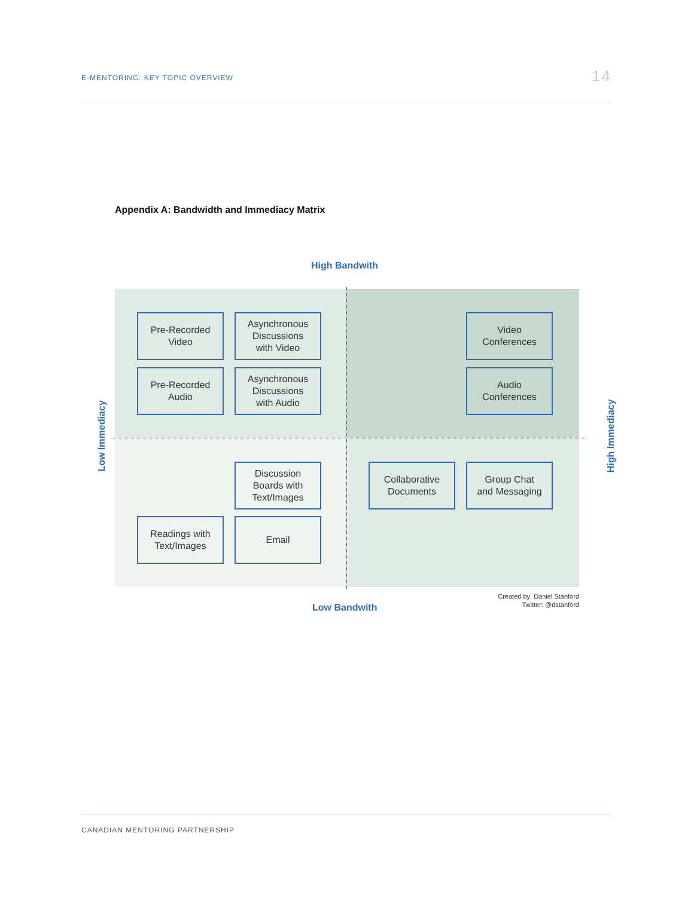E-MENTORING: KEY TOPIC OVERVIEW 14
Appendix A: Bandwidth and Immediacy Matrix
High Bandwith
Low Immediacy
Pre-Recorded
Video
Asynchronous
Discussions
with Video
Video
Conferences
Pre-Recorded
Audio
Asynchronous
Discussions
with Audio
Audio
Conferences
Discussion
Boards with
Text/Images
Collaborative
Documents
Group Chat
and Messaging
Readings with
Text/Images
Email
High Immediacy
Low Bandwith
Created by: Daniel Stanford
Twitter: @dstanford
CANADIAN MENTORING PARTNERSHIP